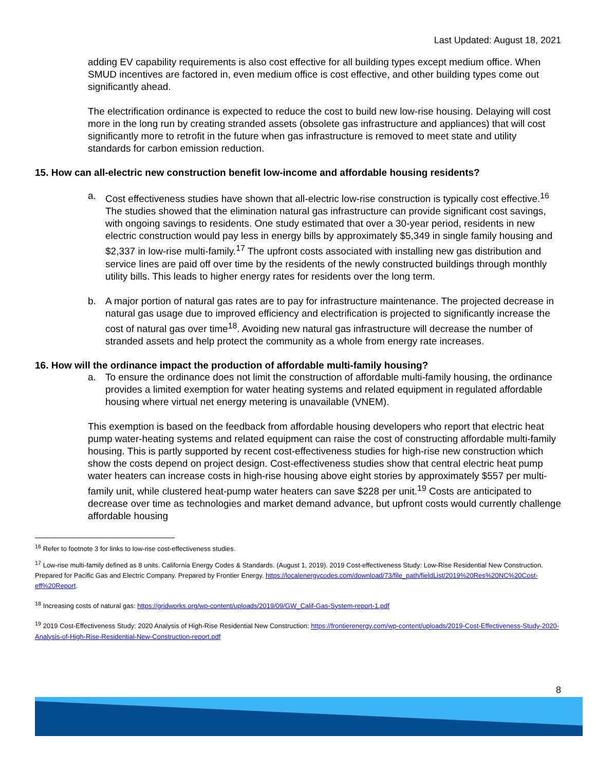Last Updated: August 18, 2021
adding EV capability requirements is also cost effective for all building types except medium office. When SMUD incentives are factored in, even medium office is cost effective, and other building types come out significantly ahead.
The electrification ordinance is expected to reduce the cost to build new low-rise housing. Delaying will cost more in the long run by creating stranded assets (obsolete gas infrastructure and appliances) that will cost significantly more to retrofit in the future when gas infrastructure is removed to meet state and utility standards for carbon emission reduction.
15. How can all-electric new construction benefit low-income and affordable housing residents?
a. Cost effectiveness studies have shown that all-electric low-rise construction is typically cost effective.<sup>16</sup> The studies showed that the elimination natural gas infrastructure can provide significant cost savings, with ongoing savings to residents. One study estimated that over a 30-year period, residents in new electric construction would pay less in energy bills by approximately $5,349 in single family housing and $2,337 in low-rise multi-family.<sup>17</sup> The upfront costs associated with installing new gas distribution and service lines are paid off over time by the residents of the newly constructed buildings through monthly utility bills. This leads to higher energy rates for residents over the long term.
b. A major portion of natural gas rates are to pay for infrastructure maintenance. The projected decrease in natural gas usage due to improved efficiency and electrification is projected to significantly increase the cost of natural gas over time<sup>18</sup>. Avoiding new natural gas infrastructure will decrease the number of stranded assets and help protect the community as a whole from energy rate increases.
16. How will the ordinance impact the production of affordable multi-family housing?
a. To ensure the ordinance does not limit the construction of affordable multi-family housing, the ordinance provides a limited exemption for water heating systems and related equipment in regulated affordable housing where virtual net energy metering is unavailable (VNEM).
This exemption is based on the feedback from affordable housing developers who report that electric heat pump water-heating systems and related equipment can raise the cost of constructing affordable multi-family housing. This is partly supported by recent cost-effectiveness studies for high-rise new construction which show the costs depend on project design. Cost-effectiveness studies show that central electric heat pump water heaters can increase costs in high-rise housing above eight stories by approximately $557 per multi-family unit, while clustered heat-pump water heaters can save $228 per unit.<sup>19</sup> Costs are anticipated to decrease over time as technologies and market demand advance, but upfront costs would currently challenge affordable housing
<sup>16</sup> Refer to footnote 3 for links to low-rise cost-effectiveness studies.
<sup>17</sup> Low-rise multi-family defined as 8 units. California Energy Codes & Standards. (August 1, 2019). 2019 Cost-effectiveness Study: Low-Rise Residential New Construction. Prepared for Pacific Gas and Electric Company. Prepared by Frontier Energy. https://localenergycodes.com/download/73/file_path/fieldList/2019%20Res%20NC%20Cost-eff%20Report.
<sup>18</sup> Increasing costs of natural gas: https://gridworks.org/wp-content/uploads/2019/09/GW_Calif-Gas-System-report-1.pdf
<sup>19</sup> 2019 Cost-Effectiveness Study: 2020 Analysis of High-Rise Residential New Construction: https://frontierenergy.com/wp-content/uploads/2019-Cost-Effectiveness-Study-2020-Analysis-of-High-Rise-Residential-New-Construction-report.pdf
8